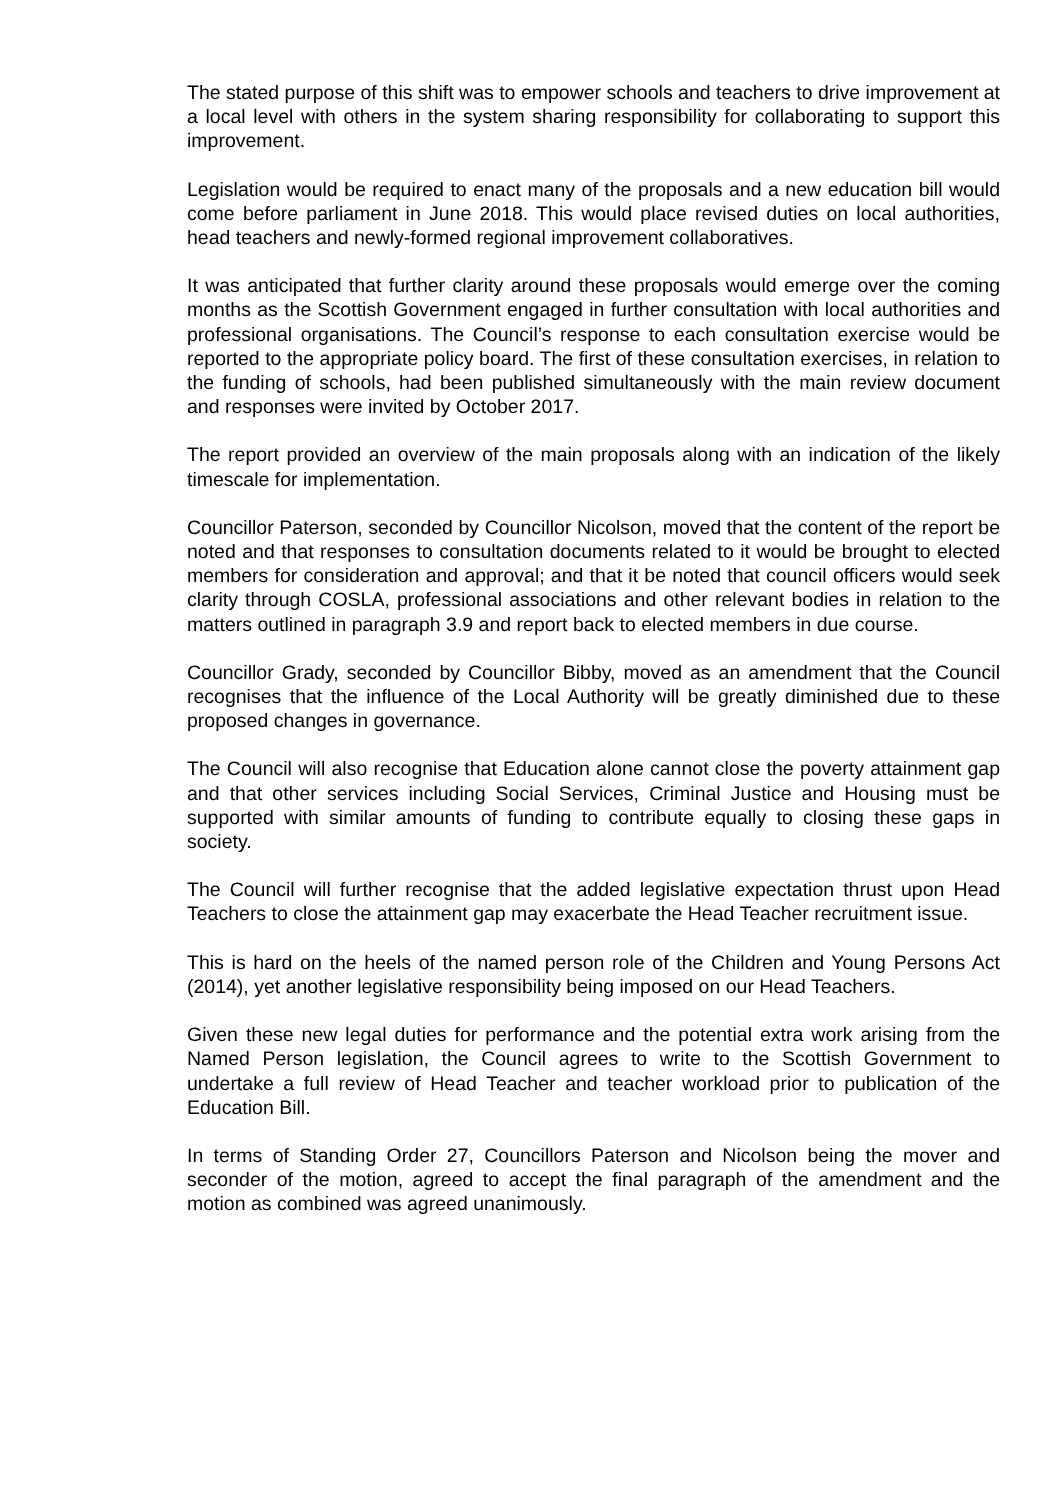The stated purpose of this shift was to empower schools and teachers to drive improvement at a local level with others in the system sharing responsibility for collaborating to support this improvement.
Legislation would be required to enact many of the proposals and a new education bill would come before parliament in June 2018. This would place revised duties on local authorities, head teachers and newly-formed regional improvement collaboratives.
It was anticipated that further clarity around these proposals would emerge over the coming months as the Scottish Government engaged in further consultation with local authorities and professional organisations. The Council’s response to each consultation exercise would be reported to the appropriate policy board. The first of these consultation exercises, in relation to the funding of schools, had been published simultaneously with the main review document and responses were invited by October 2017.
The report provided an overview of the main proposals along with an indication of the likely timescale for implementation.
Councillor Paterson, seconded by Councillor Nicolson, moved that the content of the report be noted and that responses to consultation documents related to it would be brought to elected members for consideration and approval; and that it be noted that council officers would seek clarity through COSLA, professional associations and other relevant bodies in relation to the matters outlined in paragraph 3.9 and report back to elected members in due course.
Councillor Grady, seconded by Councillor Bibby, moved as an amendment that the Council recognises that the influence of the Local Authority will be greatly diminished due to these proposed changes in governance.
The Council will also recognise that Education alone cannot close the poverty attainment gap and that other services including Social Services, Criminal Justice and Housing must be supported with similar amounts of funding to contribute equally to closing these gaps in society.
The Council will further recognise that the added legislative expectation thrust upon Head Teachers to close the attainment gap may exacerbate the Head Teacher recruitment issue.
This is hard on the heels of the named person role of the Children and Young Persons Act (2014), yet another legislative responsibility being imposed on our Head Teachers.
Given these new legal duties for performance and the potential extra work arising from the Named Person legislation, the Council agrees to write to the Scottish Government to undertake a full review of Head Teacher and teacher workload prior to publication of the Education Bill.
In terms of Standing Order 27, Councillors Paterson and Nicolson being the mover and seconder of the motion, agreed to accept the final paragraph of the amendment and the motion as combined was agreed unanimously.